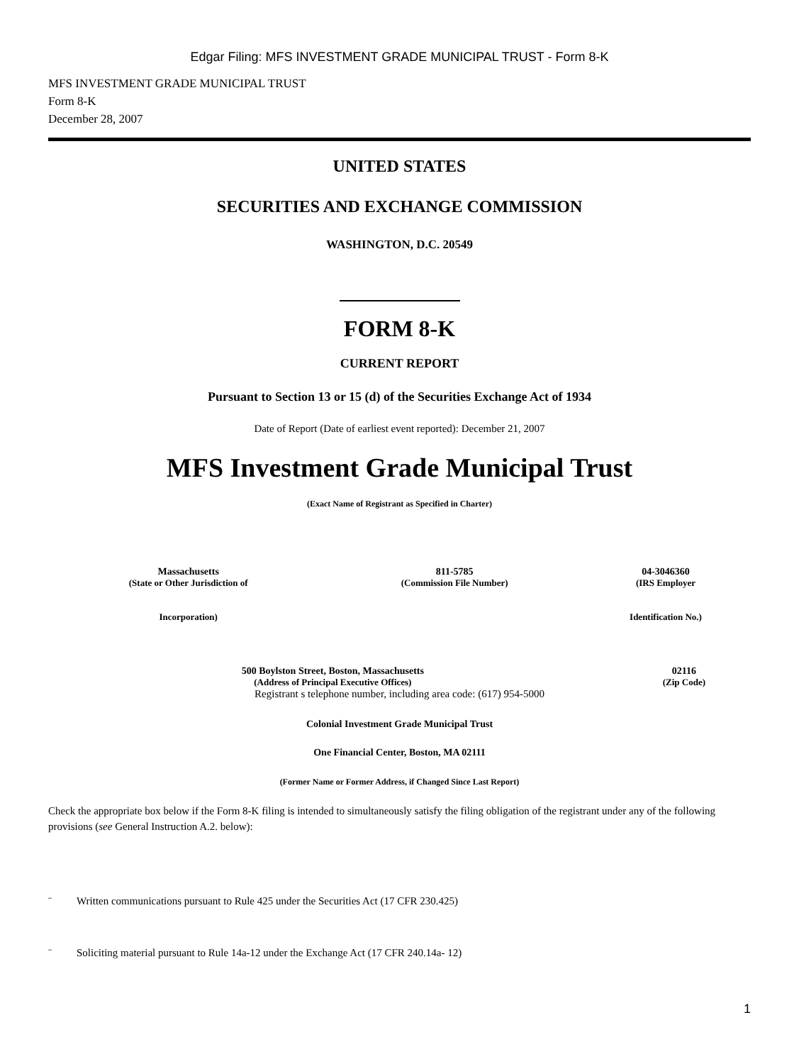Edgar Filing: MFS INVESTMENT GRADE MUNICIPAL TRUST - Form 8-K
MFS INVESTMENT GRADE MUNICIPAL TRUST
Form 8-K
December 28, 2007
UNITED STATES
SECURITIES AND EXCHANGE COMMISSION
WASHINGTON, D.C. 20549
FORM 8-K
CURRENT REPORT
Pursuant to Section 13 or 15 (d) of the Securities Exchange Act of 1934
Date of Report (Date of earliest event reported): December 21, 2007
MFS Investment Grade Municipal Trust
(Exact Name of Registrant as Specified in Charter)
| Massachusetts | 811-5785 | 04-3046360 |
| (State or Other Jurisdiction of Incorporation) | (Commission File Number) | (IRS Employer Identification No.) |
| 500 Boylston Street, Boston, Massachusetts | 02116 |
| (Address of Principal Executive Offices) | (Zip Code) |
Registrant s telephone number, including area code: (617) 954-5000
Colonial Investment Grade Municipal Trust
One Financial Center, Boston, MA 02111
(Former Name or Former Address, if Changed Since Last Report)
Check the appropriate box below if the Form 8-K filing is intended to simultaneously satisfy the filing obligation of the registrant under any of the following provisions (see General Instruction A.2. below):
¨ Written communications pursuant to Rule 425 under the Securities Act (17 CFR 230.425)
¨ Soliciting material pursuant to Rule 14a-12 under the Exchange Act (17 CFR 240.14a- 12)
1